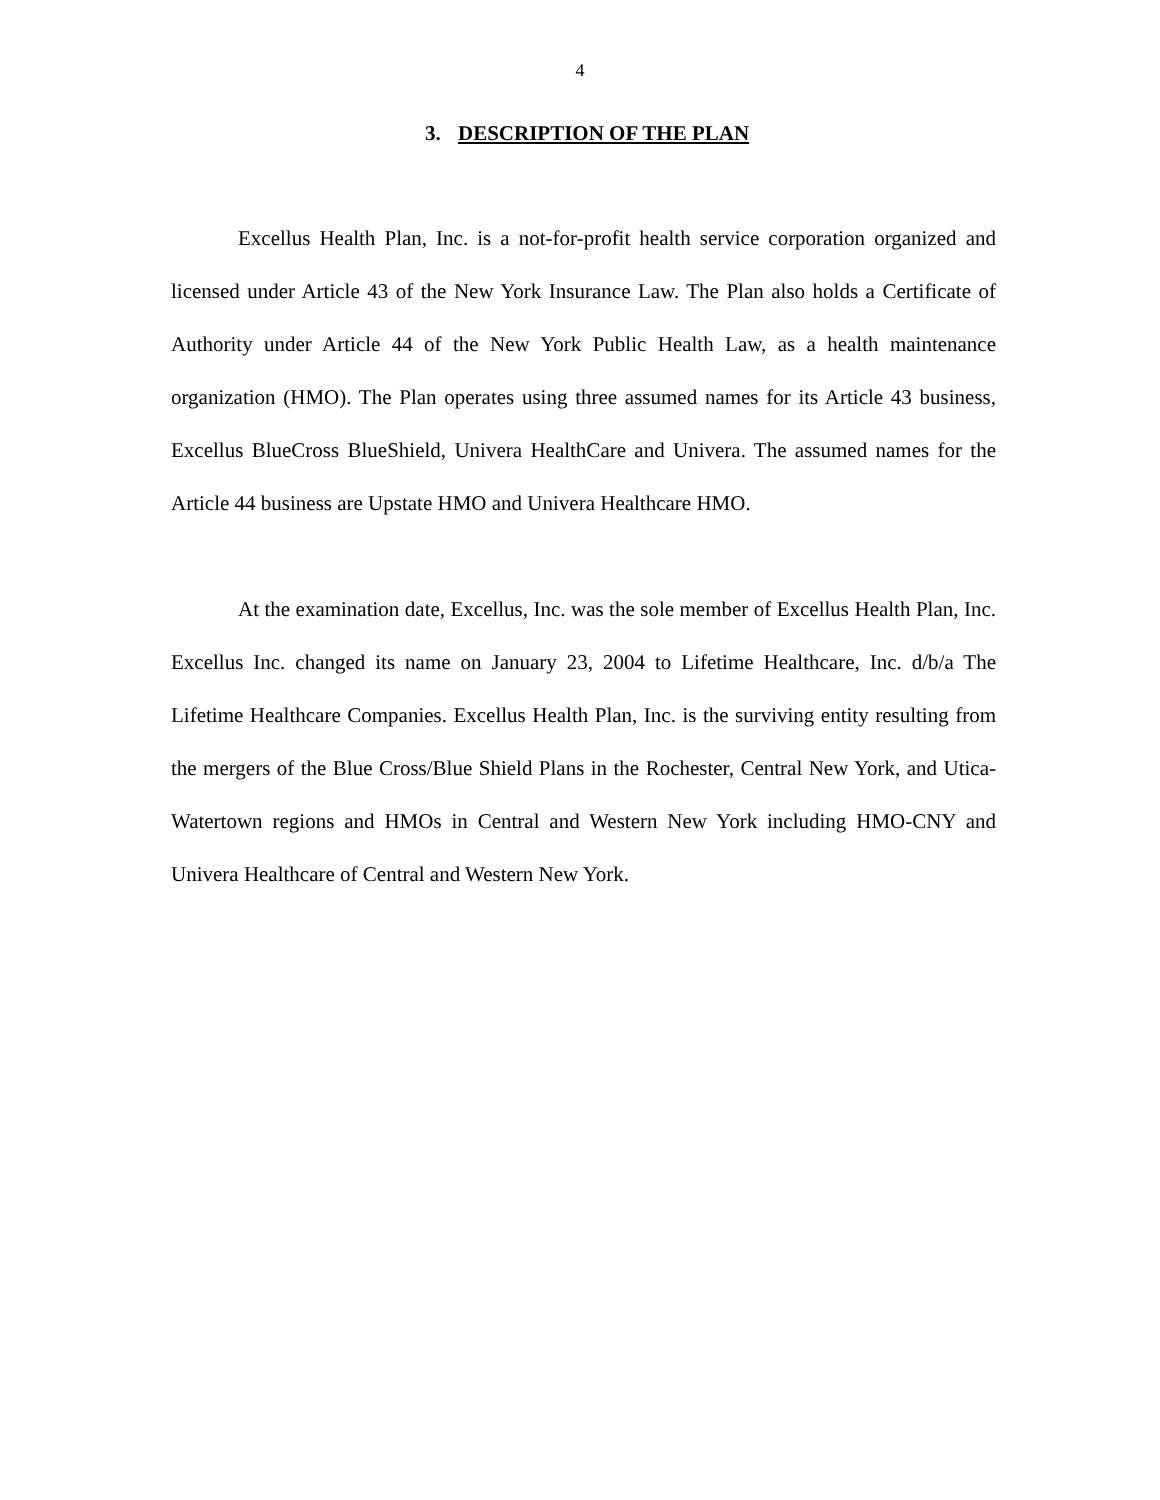4
3. DESCRIPTION OF THE PLAN
Excellus Health Plan, Inc. is a not-for-profit health service corporation organized and licensed under Article 43 of the New York Insurance Law. The Plan also holds a Certificate of Authority under Article 44 of the New York Public Health Law, as a health maintenance organization (HMO). The Plan operates using three assumed names for its Article 43 business, Excellus BlueCross BlueShield, Univera HealthCare and Univera. The assumed names for the Article 44 business are Upstate HMO and Univera Healthcare HMO.
At the examination date, Excellus, Inc. was the sole member of Excellus Health Plan, Inc. Excellus Inc. changed its name on January 23, 2004 to Lifetime Healthcare, Inc. d/b/a The Lifetime Healthcare Companies. Excellus Health Plan, Inc. is the surviving entity resulting from the mergers of the Blue Cross/Blue Shield Plans in the Rochester, Central New York, and Utica-Watertown regions and HMOs in Central and Western New York including HMO-CNY and Univera Healthcare of Central and Western New York.